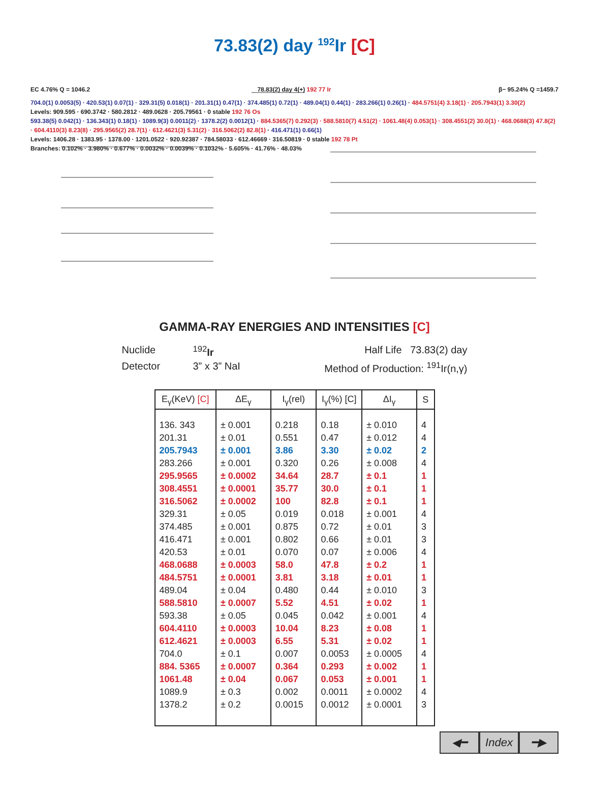73.83(2) day <sup>192</sup>Ir [C]
EC 4.76% Q = 1046.2 78.83(2) day 4(+) 192 77 Ir β− 95.24% Q =1459.7
704.0(1) 0.0053(5) · 420.53(1) 0.07(1) · 329.31(5) 0.018(1) · 201.31(1) 0.47(1) · 374.485(1) 0.72(1) · 489.04(1) 0.44(1) · 283.266(1) 0.26(1) · 484.5751(4) 3.18(1) · 205.7943(1) 3.30(2)
Levels: 909.595 · 690.3742 · 580.2812 · 489.0628 · 205.79561 · 0 stable 192 76 Os
593.38(5) 0.042(1) · 136.343(1) 0.18(1) · 1089.9(3) 0.0011(2) · 1378.2(2) 0.0012(1) · 884.5365(7) 0.292(3) · 588.5810(7) 4.51(2) · 1061.48(4) 0.053(1) · 308.4551(2) 30.0(1) · 468.0688(3) 47.8(2) · 604.4110(3) 8.23(8) · 295.9565(2) 28.7(1) · 612.4621(3) 5.31(2) · 316.5062(2) 82.8(1) · 416.471(1) 0.66(1)
Levels: 1406.28 · 1383.95 · 1378.00 · 1201.0522 · 920.92387 · 784.58033 · 612.46669 · 316.50819 · 0 stable 192 78 Pt
Branches: 0.102% · 3.980% · 0.677% · 0.0032% · 0.0039% · 0.1032% · 5.605% · 41.76% · 48.03%
GAMMA-RAY ENERGIES AND INTENSITIES [C]
Nuclide <sup>192</sup>Ir Half Life 73.83(2) day Detector 3” x 3” NaI Method of Production: <sup>191</sup>Ir(n,γ)
| E<sub>γ</sub>(KeV) [C] | ΔE<sub>γ</sub> | I<sub>γ</sub>(rel) | I<sub>γ</sub>(%) [C] | ΔI<sub>γ</sub> | S |
| --- | --- | --- | --- | --- | --- |
| 136. 343 | ± 0.001 | 0.218 | 0.18 | ± 0.010 | 4 |
| 201.31 | ± 0.01 | 0.551 | 0.47 | ± 0.012 | 4 |
| 205.7943 | ± 0.001 | 3.86 | 3.30 | ± 0.02 | 2 |
| 283.266 | ± 0.001 | 0.320 | 0.26 | ± 0.008 | 4 |
| 295.9565 | ± 0.0002 | 34.64 | 28.7 | ± 0.1 | 1 |
| 308.4551 | ± 0.0001 | 35.77 | 30.0 | ± 0.1 | 1 |
| 316.5062 | ± 0.0002 | 100 | 82.8 | ± 0.1 | 1 |
| 329.31 | ± 0.05 | 0.019 | 0.018 | ± 0.001 | 4 |
| 374.485 | ± 0.001 | 0.875 | 0.72 | ± 0.01 | 3 |
| 416.471 | ± 0.001 | 0.802 | 0.66 | ± 0.01 | 3 |
| 420.53 | ± 0.01 | 0.070 | 0.07 | ± 0.006 | 4 |
| 468.0688 | ± 0.0003 | 58.0 | 47.8 | ± 0.2 | 1 |
| 484.5751 | ± 0.0001 | 3.81 | 3.18 | ± 0.01 | 1 |
| 489.04 | ± 0.04 | 0.480 | 0.44 | ± 0.010 | 3 |
| 588.5810 | ± 0.0007 | 5.52 | 4.51 | ± 0.02 | 1 |
| 593.38 | ± 0.05 | 0.045 | 0.042 | ± 0.001 | 4 |
| 604.4110 | ± 0.0003 | 10.04 | 8.23 | ± 0.08 | 1 |
| 612.4621 | ± 0.0003 | 6.55 | 5.31 | ± 0.02 | 1 |
| 704.0 | ± 0.1 | 0.007 | 0.0053 | ± 0.0005 | 4 |
| 884. 5365 | ± 0.0007 | 0.364 | 0.293 | ± 0.002 | 1 |
| 1061.48 | ± 0.04 | 0.067 | 0.053 | ± 0.001 | 1 |
| 1089.9 | ± 0.3 | 0.002 | 0.0011 | ± 0.0002 | 4 |
| 1378.2 | ± 0.2 | 0.0015 | 0.0012 | ± 0.0001 | 3 |
◀━ Index ━▶